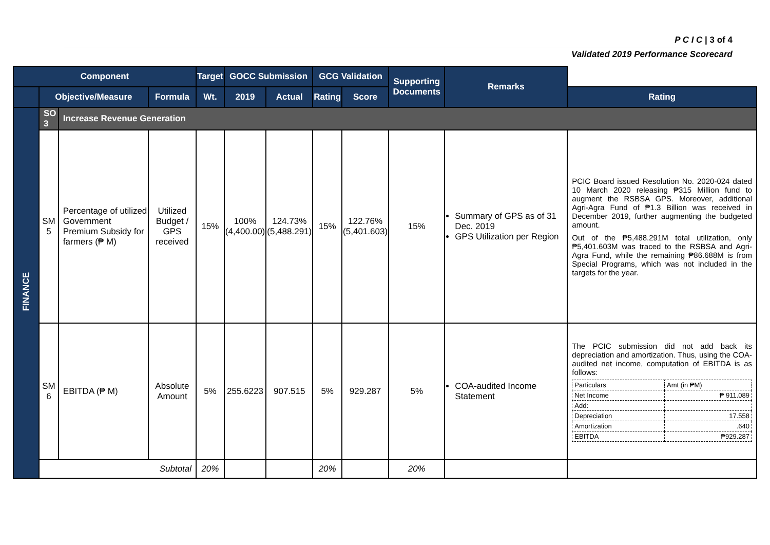P C I C | 3 of 4
Validated 2019 Performance Scorecard
| Component | | | | Target | GOCC Submission | | GCG Validation | | Supporting Documents | Remarks | |
| --- | --- | --- | --- | --- | --- | --- | --- | --- | --- | --- | --- |
| | Objective/Measure | | Formula | Wt. | 2019 | Actual | Rating | Score | | | Rating |
| FINANCE | SO 3 | Increase Revenue Generation | | | | | | | | | |
| | SM 5 | Percentage of utilized Government Premium Subsidy for farmers (₱ M) | Utilized Budget / GPS received | 15% | 100% (4,400.00) | 124.73% (5,488.291) | 15% | 122.76% (5,401.603) | 15% | Summary of GPS as of 31 Dec. 2019 GPS Utilization per Region | PCIC Board issued Resolution No. 2020-024 dated 10 March 2020 releasing ₱315 Million fund to augment the RSBSA GPS. Moreover, additional Agri-Agra Fund of ₱1.3 Billion was received in December 2019, further augmenting the budgeted amount. Out of the ₱5,488.291M total utilization, only ₱5,401.603M was traced to the RSBSA and Agri-Agra Fund, while the remaining ₱86.688M is from Special Programs, which was not included in the targets for the year. |
| | SM 6 | EBITDA (₱ M) | Absolute Amount | 5% | 255.6223 | 907.515 | 5% | 929.287 | 5% | COA-audited Income Statement | The PCIC submission did not add back its depreciation and amortization. Thus, using the COA-audited net income, computation of EBITDA is as follows: / Particulars / Amt (in ₱M) / / Net Income / ₱ 911.089 / / Add: / / / Depreciation / 17.558 / / Amortization / .640 / / EBITDA / ₱929.287 / |
| | Subtotal | | | 20% | | | 20% | | 20% | | |